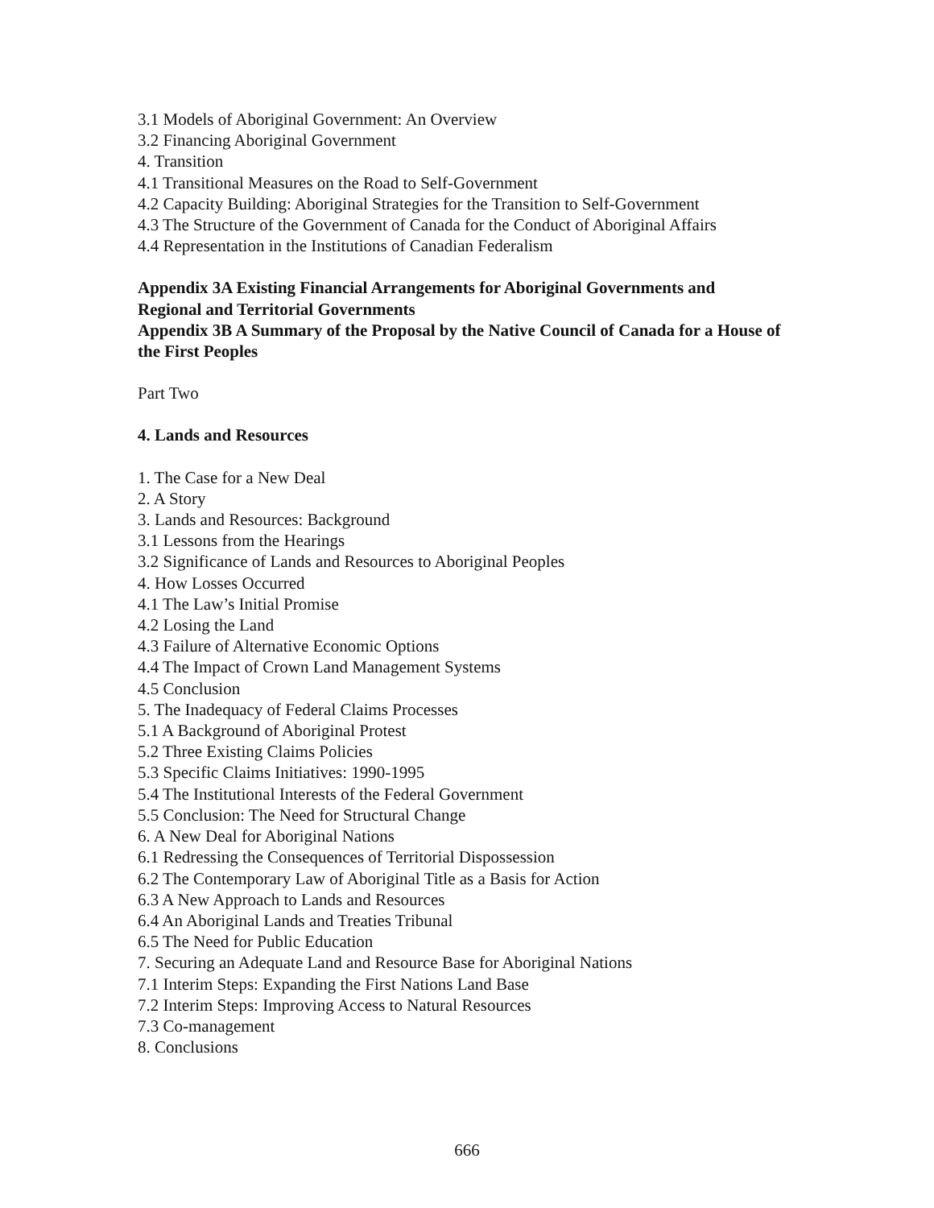3.1 Models of Aboriginal Government: An Overview
3.2 Financing Aboriginal Government
4. Transition
4.1 Transitional Measures on the Road to Self-Government
4.2 Capacity Building: Aboriginal Strategies for the Transition to Self-Government
4.3 The Structure of the Government of Canada for the Conduct of Aboriginal Affairs
4.4 Representation in the Institutions of Canadian Federalism
Appendix 3A Existing Financial Arrangements for Aboriginal Governments and Regional and Territorial Governments
Appendix 3B A Summary of the Proposal by the Native Council of Canada for a House of the First Peoples
Part Two
4. Lands and Resources
1. The Case for a New Deal
2. A Story
3. Lands and Resources: Background
3.1 Lessons from the Hearings
3.2 Significance of Lands and Resources to Aboriginal Peoples
4. How Losses Occurred
4.1 The Law’s Initial Promise
4.2 Losing the Land
4.3 Failure of Alternative Economic Options
4.4 The Impact of Crown Land Management Systems
4.5 Conclusion
5. The Inadequacy of Federal Claims Processes
5.1 A Background of Aboriginal Protest
5.2 Three Existing Claims Policies
5.3 Specific Claims Initiatives: 1990-1995
5.4 The Institutional Interests of the Federal Government
5.5 Conclusion: The Need for Structural Change
6. A New Deal for Aboriginal Nations
6.1 Redressing the Consequences of Territorial Dispossession
6.2 The Contemporary Law of Aboriginal Title as a Basis for Action
6.3 A New Approach to Lands and Resources
6.4 An Aboriginal Lands and Treaties Tribunal
6.5 The Need for Public Education
7. Securing an Adequate Land and Resource Base for Aboriginal Nations
7.1 Interim Steps: Expanding the First Nations Land Base
7.2 Interim Steps: Improving Access to Natural Resources
7.3 Co-management
8. Conclusions
666